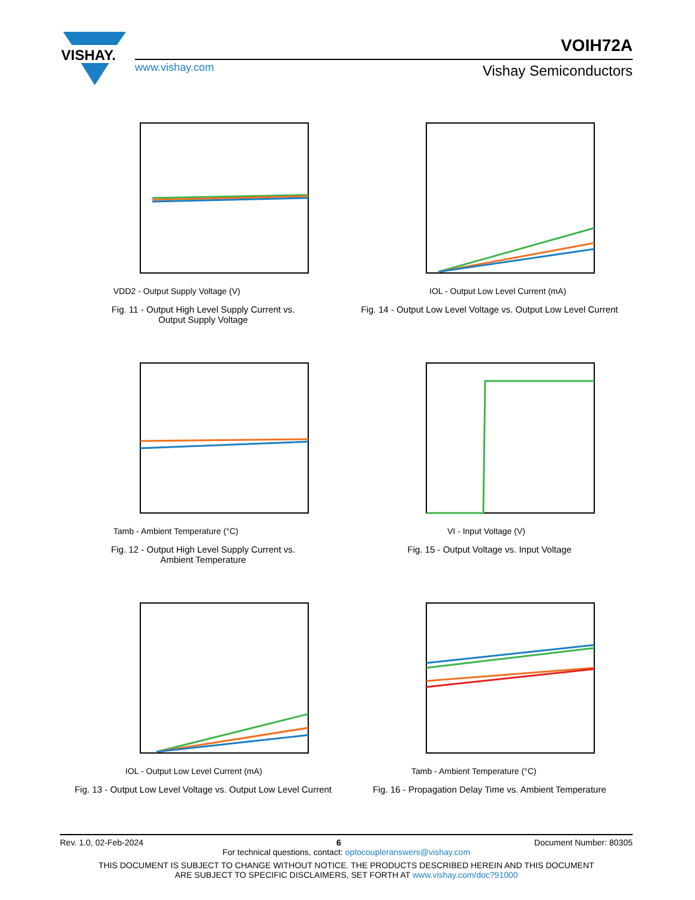VISHAY.
VOIH72A
www.vishay.com Vishay Semiconductors
VDD2 - Output Supply Voltage (V)
Fig. 11 - Output High Level Supply Current vs.
Output Supply Voltage
IOL - Output Low Level Current (mA)
Fig. 14 - Output Low Level Voltage vs. Output Low Level Current
Tamb - Ambient Temperature (°C)
Fig. 12 - Output High Level Supply Current vs.
Ambient Temperature
VI - Input Voltage (V)
Fig. 15 - Output Voltage vs. Input Voltage
IOL - Output Low Level Current (mA)
Fig. 13 - Output Low Level Voltage vs. Output Low Level Current
Tamb - Ambient Temperature (°C)
Fig. 16 - Propagation Delay Time vs. Ambient Temperature
Rev. 1.0, 02-Feb-2024 6 Document Number: 80305
For technical questions, contact: optocoupleranswers@vishay.com
THIS DOCUMENT IS SUBJECT TO CHANGE WITHOUT NOTICE. THE PRODUCTS DESCRIBED HEREIN AND THIS DOCUMENT
ARE SUBJECT TO SPECIFIC DISCLAIMERS, SET FORTH AT www.vishay.com/doc?91000